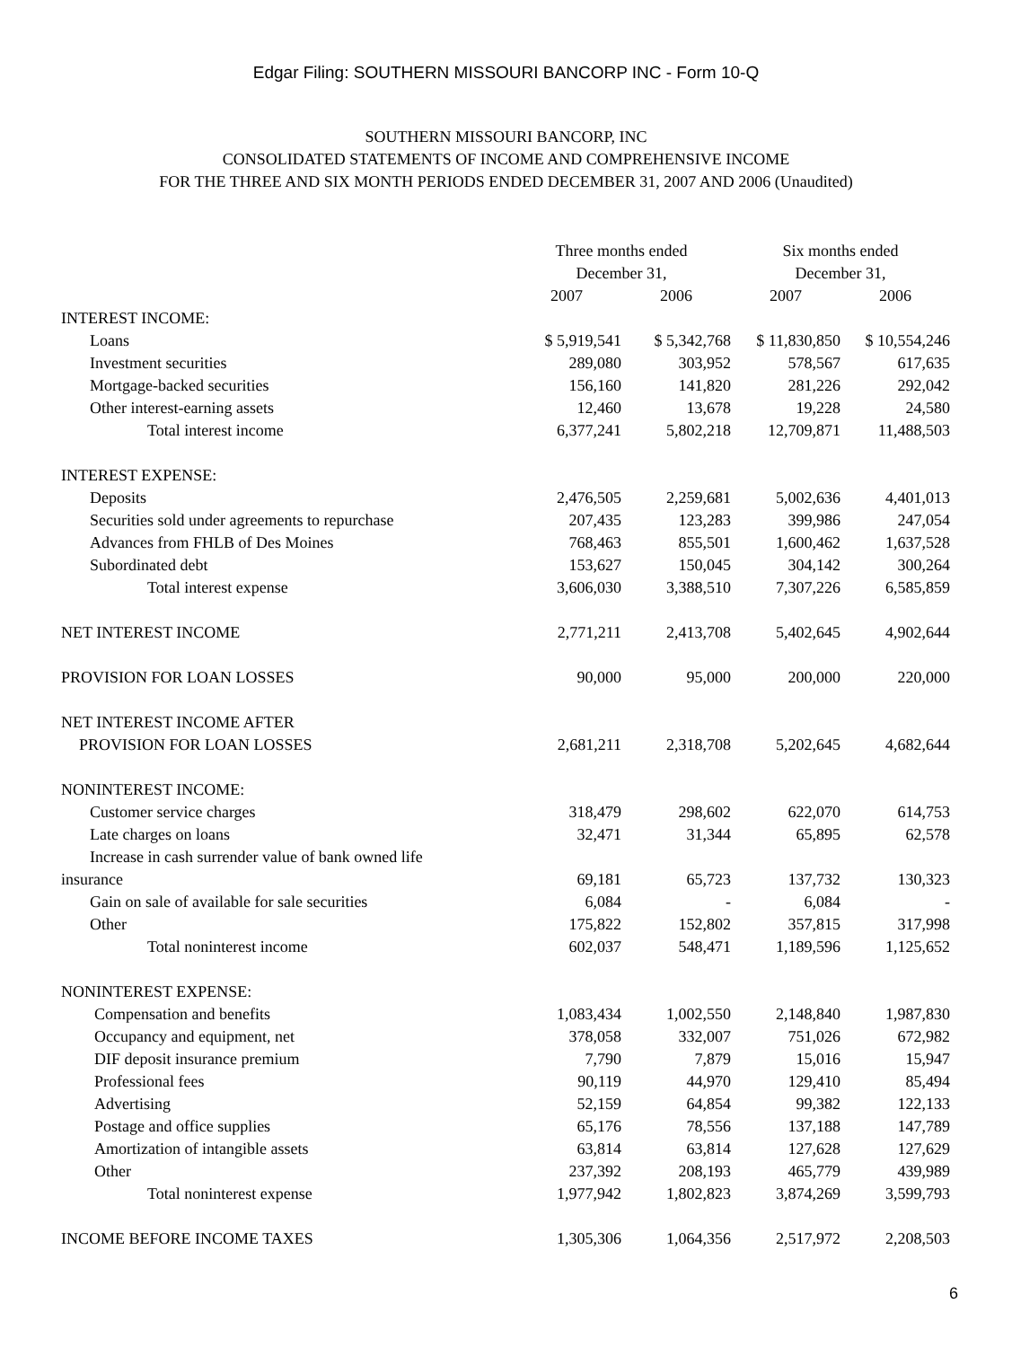Edgar Filing: SOUTHERN MISSOURI BANCORP INC - Form 10-Q
SOUTHERN MISSOURI BANCORP, INC
CONSOLIDATED STATEMENTS OF INCOME AND COMPREHENSIVE INCOME
FOR THE THREE AND SIX MONTH PERIODS ENDED DECEMBER 31, 2007 AND 2006 (Unaudited)
| | Three months ended | | Six months ended | |
| --- | --- | --- | --- | --- |
| | December 31, | | December 31, | |
| | 2007 | 2006 | 2007 | 2006 |
| INTEREST INCOME: | | | | |
| Loans | $ 5,919,541 | $ 5,342,768 | $ 11,830,850 | $ 10,554,246 |
| Investment securities | 289,080 | 303,952 | 578,567 | 617,635 |
| Mortgage-backed securities | 156,160 | 141,820 | 281,226 | 292,042 |
| Other interest-earning assets | 12,460 | 13,678 | 19,228 | 24,580 |
| Total interest income | 6,377,241 | 5,802,218 | 12,709,871 | 11,488,503 |
| INTEREST EXPENSE: | | | | |
| Deposits | 2,476,505 | 2,259,681 | 5,002,636 | 4,401,013 |
| Securities sold under agreements to repurchase | 207,435 | 123,283 | 399,986 | 247,054 |
| Advances from FHLB of Des Moines | 768,463 | 855,501 | 1,600,462 | 1,637,528 |
| Subordinated debt | 153,627 | 150,045 | 304,142 | 300,264 |
| Total interest expense | 3,606,030 | 3,388,510 | 7,307,226 | 6,585,859 |
| NET INTEREST INCOME | 2,771,211 | 2,413,708 | 5,402,645 | 4,902,644 |
| PROVISION FOR LOAN LOSSES | 90,000 | 95,000 | 200,000 | 220,000 |
| NET INTEREST INCOME AFTER | | | | |
| PROVISION FOR LOAN LOSSES | 2,681,211 | 2,318,708 | 5,202,645 | 4,682,644 |
| NONINTEREST INCOME: | | | | |
| Customer service charges | 318,479 | 298,602 | 622,070 | 614,753 |
| Late charges on loans | 32,471 | 31,344 | 65,895 | 62,578 |
| Increase in cash surrender value of bank owned life | | | | |
| insurance | 69,181 | 65,723 | 137,732 | 130,323 |
| Gain on sale of available for sale securities | 6,084 | - | 6,084 | - |
| Other | 175,822 | 152,802 | 357,815 | 317,998 |
| Total noninterest income | 602,037 | 548,471 | 1,189,596 | 1,125,652 |
| NONINTEREST EXPENSE: | | | | |
| Compensation and benefits | 1,083,434 | 1,002,550 | 2,148,840 | 1,987,830 |
| Occupancy and equipment, net | 378,058 | 332,007 | 751,026 | 672,982 |
| DIF deposit insurance premium | 7,790 | 7,879 | 15,016 | 15,947 |
| Professional fees | 90,119 | 44,970 | 129,410 | 85,494 |
| Advertising | 52,159 | 64,854 | 99,382 | 122,133 |
| Postage and office supplies | 65,176 | 78,556 | 137,188 | 147,789 |
| Amortization of intangible assets | 63,814 | 63,814 | 127,628 | 127,629 |
| Other | 237,392 | 208,193 | 465,779 | 439,989 |
| Total noninterest expense | 1,977,942 | 1,802,823 | 3,874,269 | 3,599,793 |
| INCOME BEFORE INCOME TAXES | 1,305,306 | 1,064,356 | 2,517,972 | 2,208,503 |
6